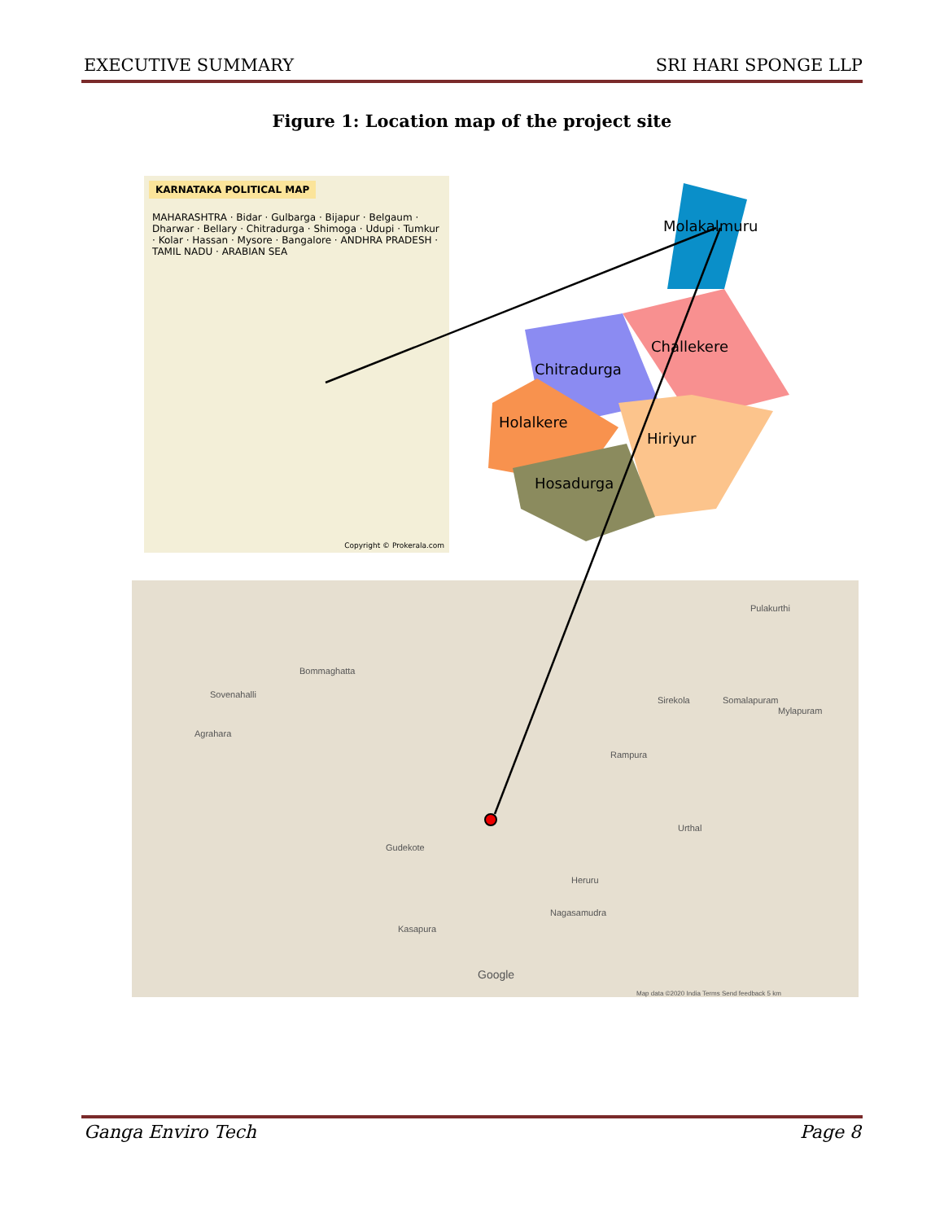EXECUTIVE SUMMARY SRI HARI SPONGE LLP
Figure 1: Location map of the project site
KARNATAKA POLITICAL MAP
MAHARASHTRA · Bidar · Gulbarga · Bijapur · Belgaum · Dharwar · Bellary · Chitradurga · Shimoga · Udupi · Tumkur · Kolar · Hassan · Mysore · Bangalore · ANDHRA PRADESH · TAMIL NADU · ARABIAN SEA
Copyright © Prokerala.com
Molakalmuru
Challekere
Chitradurga
Holalkere
Hiriyur
Hosadurga
Bommaghatta
Sovenahalli
Agrahara
Sirekola Somalapuram
Mylapuram
Pulakurthi
Rampura
Urthal
Gudekote
Heruru
Nagasamudra
Kasapura
Google
Map data ©2020 India Terms Send feedback 5 km
Ganga Enviro Tech Page 8